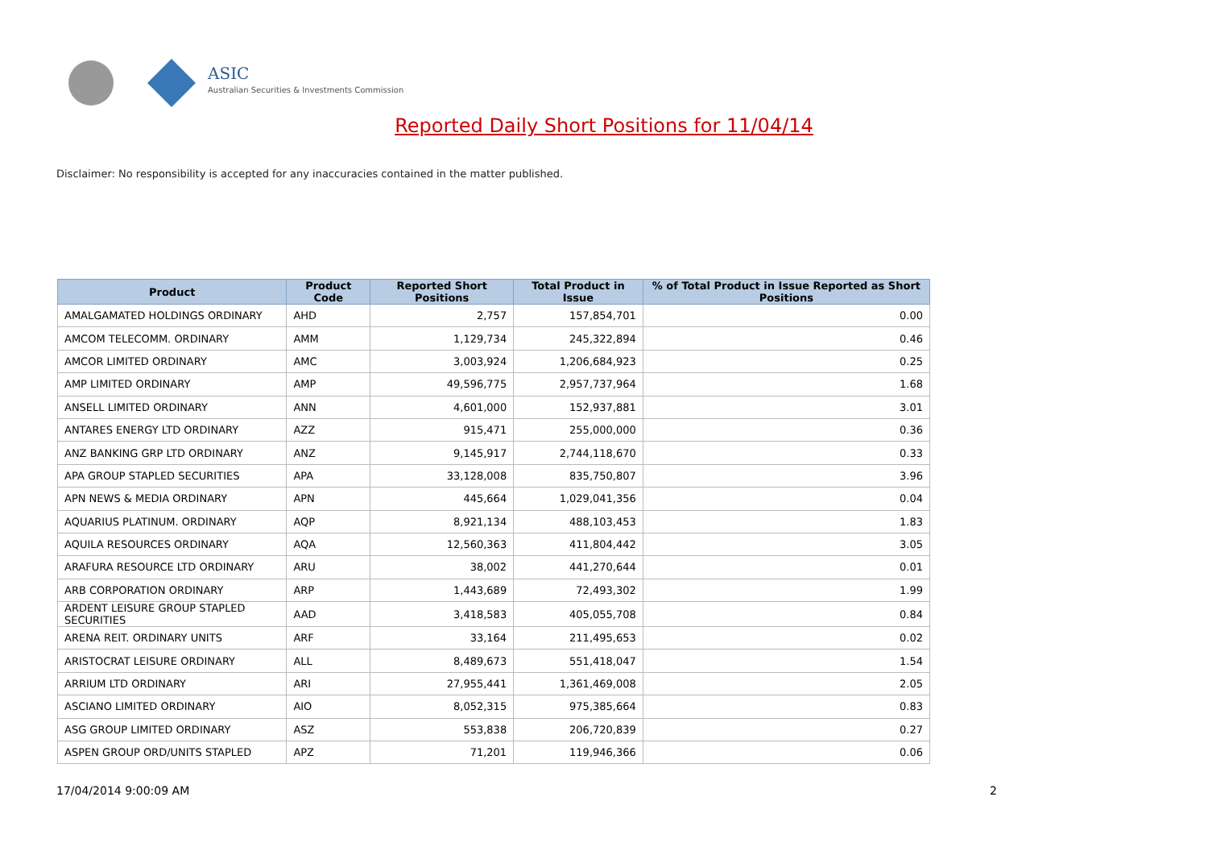ASIC
Australian Securities & Investments Commission
Reported Daily Short Positions for 11/04/14
Disclaimer: No responsibility is accepted for any inaccuracies contained in the matter published.
| Product | Product Code | Reported Short Positions | Total Product in Issue | % of Total Product in Issue Reported as Short Positions |
| --- | --- | --- | --- | --- |
| AMALGAMATED HOLDINGS ORDINARY | AHD | 2,757 | 157,854,701 | 0.00 |
| AMCOM TELECOMM. ORDINARY | AMM | 1,129,734 | 245,322,894 | 0.46 |
| AMCOR LIMITED ORDINARY | AMC | 3,003,924 | 1,206,684,923 | 0.25 |
| AMP LIMITED ORDINARY | AMP | 49,596,775 | 2,957,737,964 | 1.68 |
| ANSELL LIMITED ORDINARY | ANN | 4,601,000 | 152,937,881 | 3.01 |
| ANTARES ENERGY LTD ORDINARY | AZZ | 915,471 | 255,000,000 | 0.36 |
| ANZ BANKING GRP LTD ORDINARY | ANZ | 9,145,917 | 2,744,118,670 | 0.33 |
| APA GROUP STAPLED SECURITIES | APA | 33,128,008 | 835,750,807 | 3.96 |
| APN NEWS & MEDIA ORDINARY | APN | 445,664 | 1,029,041,356 | 0.04 |
| AQUARIUS PLATINUM. ORDINARY | AQP | 8,921,134 | 488,103,453 | 1.83 |
| AQUILA RESOURCES ORDINARY | AQA | 12,560,363 | 411,804,442 | 3.05 |
| ARAFURA RESOURCE LTD ORDINARY | ARU | 38,002 | 441,270,644 | 0.01 |
| ARB CORPORATION ORDINARY | ARP | 1,443,689 | 72,493,302 | 1.99 |
| ARDENT LEISURE GROUP STAPLED SECURITIES | AAD | 3,418,583 | 405,055,708 | 0.84 |
| ARENA REIT. ORDINARY UNITS | ARF | 33,164 | 211,495,653 | 0.02 |
| ARISTOCRAT LEISURE ORDINARY | ALL | 8,489,673 | 551,418,047 | 1.54 |
| ARRIUM LTD ORDINARY | ARI | 27,955,441 | 1,361,469,008 | 2.05 |
| ASCIANO LIMITED ORDINARY | AIO | 8,052,315 | 975,385,664 | 0.83 |
| ASG GROUP LIMITED ORDINARY | ASZ | 553,838 | 206,720,839 | 0.27 |
| ASPEN GROUP ORD/UNITS STAPLED | APZ | 71,201 | 119,946,366 | 0.06 |
17/04/2014 9:00:09 AM 2